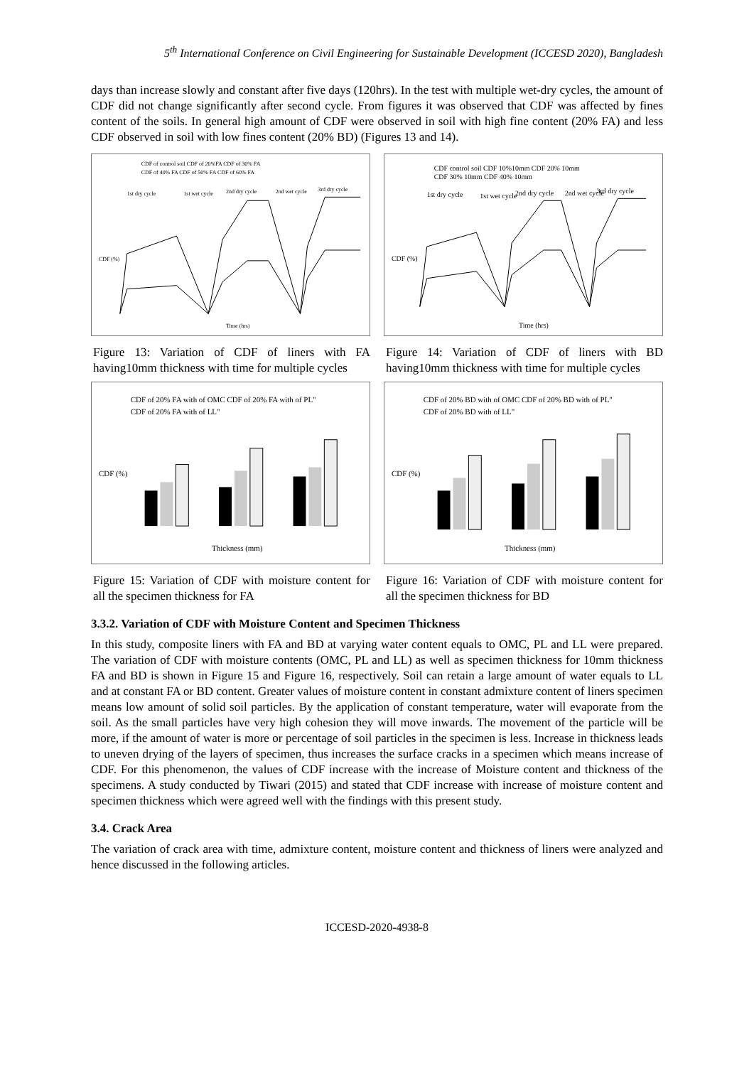5<sup>th</sup> International Conference on Civil Engineering for Sustainable Development (ICCESD 2020), Bangladesh
days than increase slowly and constant after five days (120hrs). In the test with multiple wet-dry cycles, the amount of CDF did not change significantly after second cycle. From figures it was observed that CDF was affected by fines content of the soils. In general high amount of CDF were observed in soil with high fine content (20% FA) and less CDF observed in soil with low fines content (20% BD) (Figures 13 and 14).
CDF of control soil CDF of 20%FA CDF of 30% FA
CDF of 40% FA CDF of 50% FA CDF of 60% FA
1st dry cycle
1st wet cycle
2nd dry cycle
2nd wet cycle
3rd dry cycle
CDF (%)
Time (hrs)
Figure 13: Variation of CDF of liners with FA having10mm thickness with time for multiple cycles
CDF control soil CDF 10%10mm CDF 20% 10mm
CDF 30% 10mm CDF 40% 10mm
1st dry cycle
1st wet cycle
2nd dry cycle
2nd wet cycle
3rd dry cycle
CDF (%)
Time (hrs)
Figure 14: Variation of CDF of liners with BD having10mm thickness with time for multiple cycles
CDF of 20% FA with of OMC CDF of 20% FA with of PL"
CDF of 20% FA with of LL"
CDF (%)
Thickness (mm)
Figure 15: Variation of CDF with moisture content for all the specimen thickness for FA
CDF of 20% BD with of OMC CDF of 20% BD with of PL"
CDF of 20% BD with of LL"
CDF (%)
Thickness (mm)
Figure 16: Variation of CDF with moisture content for all the specimen thickness for BD
3.3.2. Variation of CDF with Moisture Content and Specimen Thickness
In this study, composite liners with FA and BD at varying water content equals to OMC, PL and LL were prepared. The variation of CDF with moisture contents (OMC, PL and LL) as well as specimen thickness for 10mm thickness FA and BD is shown in Figure 15 and Figure 16, respectively. Soil can retain a large amount of water equals to LL and at constant FA or BD content. Greater values of moisture content in constant admixture content of liners specimen means low amount of solid soil particles. By the application of constant temperature, water will evaporate from the soil. As the small particles have very high cohesion they will move inwards. The movement of the particle will be more, if the amount of water is more or percentage of soil particles in the specimen is less. Increase in thickness leads to uneven drying of the layers of specimen, thus increases the surface cracks in a specimen which means increase of CDF. For this phenomenon, the values of CDF increase with the increase of Moisture content and thickness of the specimens. A study conducted by Tiwari (2015) and stated that CDF increase with increase of moisture content and specimen thickness which were agreed well with the findings with this present study.
3.4. Crack Area
The variation of crack area with time, admixture content, moisture content and thickness of liners were analyzed and hence discussed in the following articles.
ICCESD-2020-4938-8